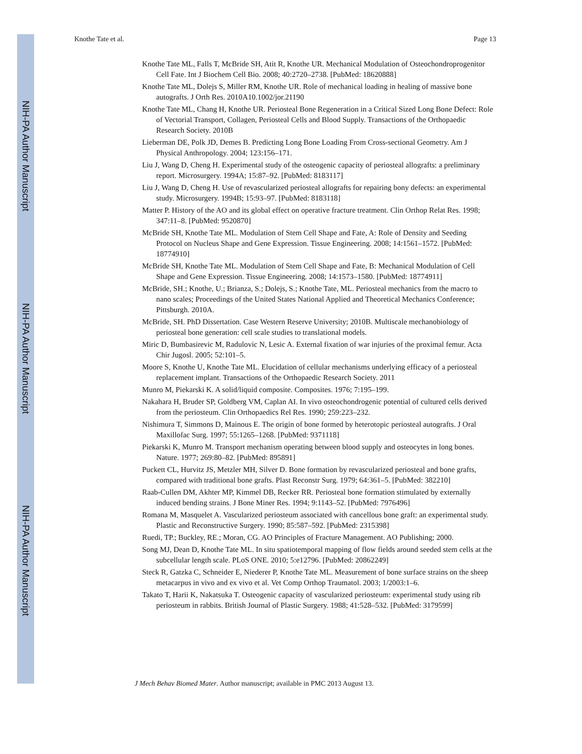NIH-PA Author Manuscript
NIH-PA Author Manuscript
NIH-PA Author Manuscript
Knothe Tate et al. Page 13
Knothe Tate ML, Falls T, McBride SH, Atit R, Knothe UR. Mechanical Modulation of Osteochondroprogenitor Cell Fate. Int J Biochem Cell Bio. 2008; 40:2720–2738. [PubMed: 18620888]
Knothe Tate ML, Dolejs S, Miller RM, Knothe UR. Role of mechanical loading in healing of massive bone autografts. J Orth Res. 2010A10.1002/jor.21190
Knothe Tate ML, Chang H, Knothe UR. Periosteal Bone Regeneration in a Critical Sized Long Bone Defect: Role of Vectorial Transport, Collagen, Periosteal Cells and Blood Supply. Transactions of the Orthopaedic Research Society. 2010B
Lieberman DE, Polk JD, Demes B. Predicting Long Bone Loading From Cross-sectional Geometry. Am J Physical Anthropology. 2004; 123:156–171.
Liu J, Wang D, Cheng H. Experimental study of the osteogenic capacity of periosteal allografts: a preliminary report. Microsurgery. 1994A; 15:87–92. [PubMed: 8183117]
Liu J, Wang D, Cheng H. Use of revascularized periosteal allografts for repairing bony defects: an experimental study. Microsurgery. 1994B; 15:93–97. [PubMed: 8183118]
Matter P. History of the AO and its global effect on operative fracture treatment. Clin Orthop Relat Res. 1998; 347:11–8. [PubMed: 9520870]
McBride SH, Knothe Tate ML. Modulation of Stem Cell Shape and Fate, A: Role of Density and Seeding Protocol on Nucleus Shape and Gene Expression. Tissue Engineering. 2008; 14:1561–1572. [PubMed: 18774910]
McBride SH, Knothe Tate ML. Modulation of Stem Cell Shape and Fate, B: Mechanical Modulation of Cell Shape and Gene Expression. Tissue Engineering. 2008; 14:1573–1580. [PubMed: 18774911]
McBride, SH.; Knothe, U.; Brianza, S.; Dolejs, S.; Knothe Tate, ML. Periosteal mechanics from the macro to nano scales; Proceedings of the United States National Applied and Theoretical Mechanics Conference; Pittsburgh. 2010A.
McBride, SH. PhD Dissertation. Case Western Reserve University; 2010B. Multiscale mechanobiology of periosteal bone generation: cell scale studies to translational models.
Miric D, Bumbasirevic M, Radulovic N, Lesic A. External fixation of war injuries of the proximal femur. Acta Chir Jugosl. 2005; 52:101–5.
Moore S, Knothe U, Knothe Tate ML. Elucidation of cellular mechanisms underlying efficacy of a periosteal replacement implant. Transactions of the Orthopaedic Research Society. 2011
Munro M, Piekarski K. A solid/liquid composite. Composites. 1976; 7:195–199.
Nakahara H, Bruder SP, Goldberg VM, Caplan AI. In vivo osteochondrogenic potential of cultured cells derived from the periosteum. Clin Orthopaedics Rel Res. 1990; 259:223–232.
Nishimura T, Simmons D, Mainous E. The origin of bone formed by heterotopic periosteal autografts. J Oral Maxillofac Surg. 1997; 55:1265–1268. [PubMed: 9371118]
Piekarski K, Munro M. Transport mechanism operating between blood supply and osteocytes in long bones. Nature. 1977; 269:80–82. [PubMed: 895891]
Puckett CL, Hurvitz JS, Metzler MH, Silver D. Bone formation by revascularized periosteal and bone grafts, compared with traditional bone grafts. Plast Reconstr Surg. 1979; 64:361–5. [PubMed: 382210]
Raab-Cullen DM, Akhter MP, Kimmel DB, Recker RR. Periosteal bone formation stimulated by externally induced bending strains. J Bone Miner Res. 1994; 9:1143–52. [PubMed: 7976496]
Romana M, Masquelet A. Vascularized periosteum associated with cancellous bone graft: an experimental study. Plastic and Reconstructive Surgery. 1990; 85:587–592. [PubMed: 2315398]
Ruedi, TP.; Buckley, RE.; Moran, CG. AO Principles of Fracture Management. AO Publishing; 2000.
Song MJ, Dean D, Knothe Tate ML. In situ spatiotemporal mapping of flow fields around seeded stem cells at the subcellular length scale. PLoS ONE. 2010; 5:e12796. [PubMed: 20862249]
Steck R, Gatzka C, Schneider E, Niederer P, Knothe Tate ML. Measurement of bone surface strains on the sheep metacarpus in vivo and ex vivo et al. Vet Comp Orthop Traumatol. 2003; 1/2003:1–6.
Takato T, Harii K, Nakatsuka T. Osteogenic capacity of vascularized periosteum: experimental study using rib periosteum in rabbits. British Journal of Plastic Surgery. 1988; 41:528–532. [PubMed: 3179599]
J Mech Behav Biomed Mater. Author manuscript; available in PMC 2013 August 13.